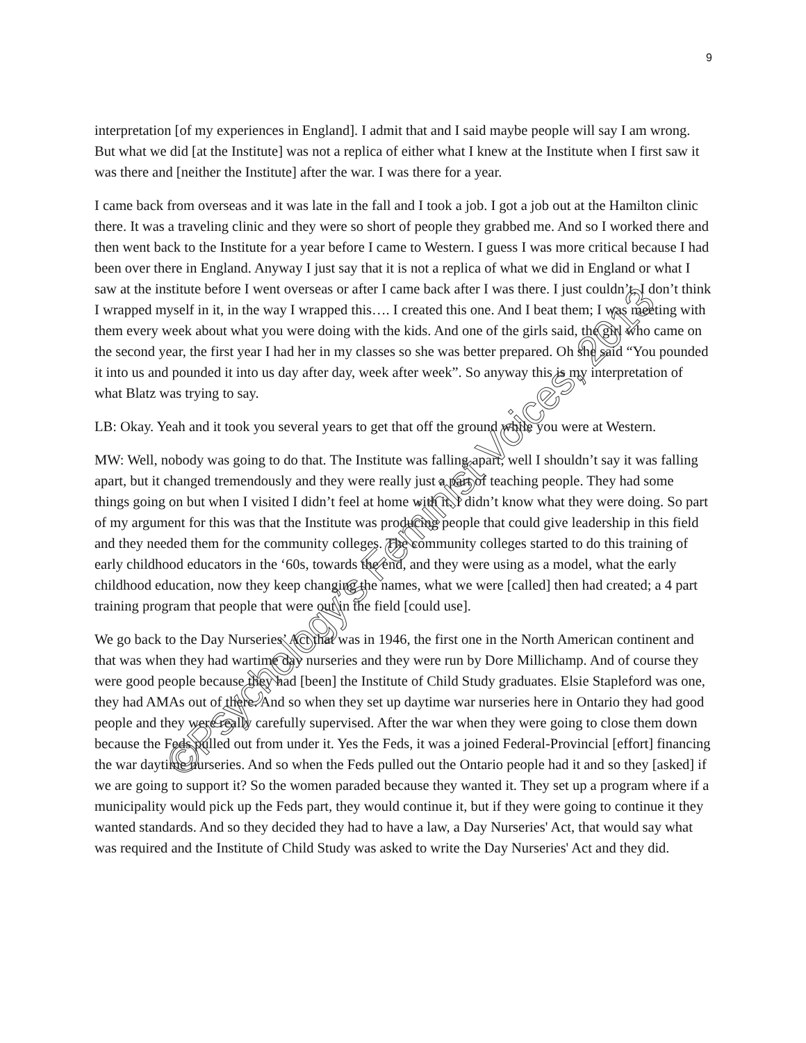9
interpretation [of my experiences in England]. I admit that and I said maybe people will say I am wrong. But what we did [at the Institute] was not a replica of either what I knew at the Institute when I first saw it was there and [neither the Institute] after the war. I was there for a year.
I came back from overseas and it was late in the fall and I took a job. I got a job out at the Hamilton clinic there. It was a traveling clinic and they were so short of people they grabbed me. And so I worked there and then went back to the Institute for a year before I came to Western. I guess I was more critical because I had been over there in England. Anyway I just say that it is not a replica of what we did in England or what I saw at the institute before I went overseas or after I came back after I was there. I just couldn’t, I don’t think I wrapped myself in it, in the way I wrapped this…. I created this one. And I beat them; I was meeting with them every week about what you were doing with the kids. And one of the girls said, the girl who came on the second year, the first year I had her in my classes so she was better prepared. Oh she said “You pounded it into us and pounded it into us day after day, week after week”. So anyway this is my interpretation of what Blatz was trying to say.
LB: Okay. Yeah and it took you several years to get that off the ground while you were at Western.
MW: Well, nobody was going to do that. The Institute was falling apart, well I shouldn’t say it was falling apart, but it changed tremendously and they were really just a part of teaching people. They had some things going on but when I visited I didn’t feel at home with it. I didn’t know what they were doing. So part of my argument for this was that the Institute was producing people that could give leadership in this field and they needed them for the community colleges. The community colleges started to do this training of early childhood educators in the ‘60s, towards the end, and they were using as a model, what the early childhood education, now they keep changing the names, what we were [called] then had created; a 4 part training program that people that were out in the field [could use].
We go back to the Day Nurseries’ Act that was in 1946, the first one in the North American continent and that was when they had wartime day nurseries and they were run by Dore Millichamp. And of course they were good people because they had [been] the Institute of Child Study graduates. Elsie Stapleford was one, they had AMAs out of there. And so when they set up daytime war nurseries here in Ontario they had good people and they were really carefully supervised. After the war when they were going to close them down because the Feds pulled out from under it. Yes the Feds, it was a joined Federal-Provincial [effort] financing the war daytime nurseries. And so when the Feds pulled out the Ontario people had it and so they [asked] if we are going to support it? So the women paraded because they wanted it. They set up a program where if a municipality would pick up the Feds part, they would continue it, but if they were going to continue it they wanted standards. And so they decided they had to have a law, a Day Nurseries' Act, that would say what was required and the Institute of Child Study was asked to write the Day Nurseries' Act and they did.
©Psychology’s Feminist Voices, 2013